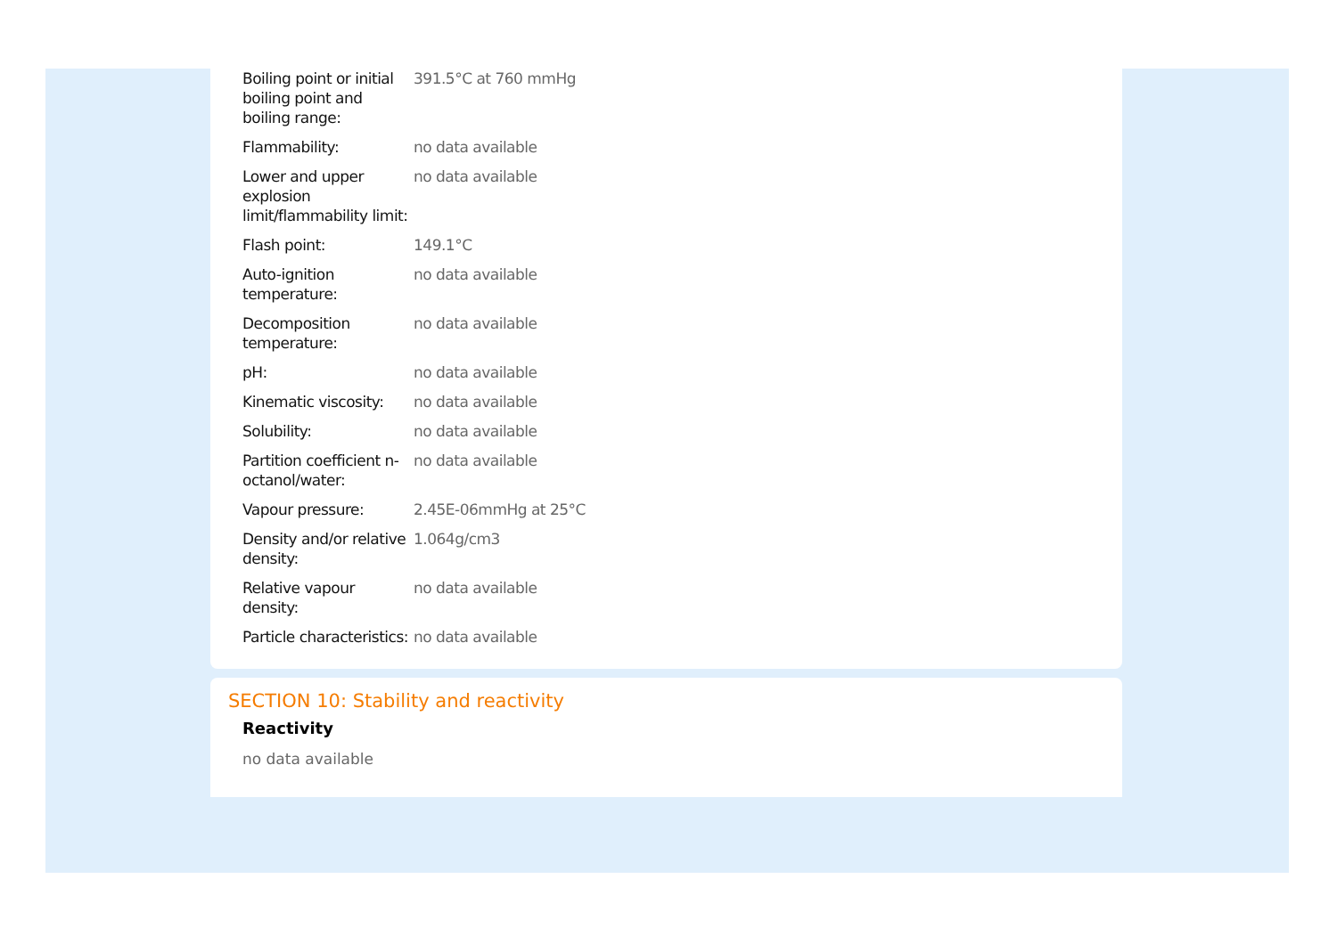| Boiling point or initial boiling point and boiling range: | 391.5°C at 760 mmHg |
| Flammability: | no data available |
| Lower and upper explosion limit/flammability limit: | no data available |
| Flash point: | 149.1°C |
| Auto-ignition temperature: | no data available |
| Decomposition temperature: | no data available |
| pH: | no data available |
| Kinematic viscosity: | no data available |
| Solubility: | no data available |
| Partition coefficient n-octanol/water: | no data available |
| Vapour pressure: | 2.45E-06mmHg at 25°C |
| Density and/or relative density: | 1.064g/cm3 |
| Relative vapour density: | no data available |
| Particle characteristics: | no data available |
SECTION 10: Stability and reactivity
Reactivity
no data available